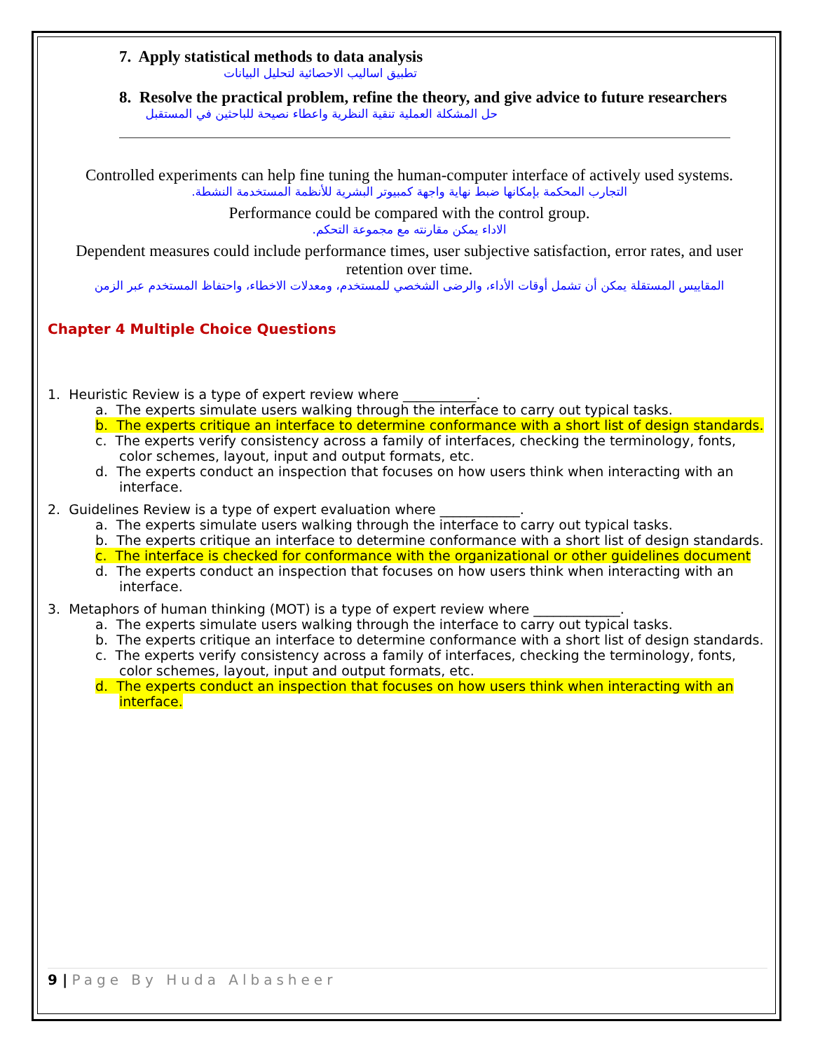7. Apply statistical methods to data analysis
تطبيق اساليب الاحصائية لتحليل البيانات
8. Resolve the practical problem, refine the theory, and give advice to future researchers
حل المشكلة العملية تنقية النظرية واعطاء نصيحة للباحثين في المستقبل
Controlled experiments can help fine tuning the human-computer interface of actively used systems.
التجارب المحكمة بإمكانها ضبط نهاية واجهة كمبيوتر البشرية للأنظمة المستخدمة النشطة.
Performance could be compared with the control group.
الاداء يمكن مقارنته مع مجموعة التحكم.
Dependent measures could include performance times, user subjective satisfaction, error rates, and user retention over time.
المقاييس المستقلة يمكن أن تشمل أوقات الأداء، والرضى الشخصي للمستخدم، ومعدلات الاخطاء، واحتفاظ المستخدم عبر الزمن
Chapter 4 Multiple Choice Questions
1. Heuristic Review is a type of expert review where ___________.
a. The experts simulate users walking through the interface to carry out typical tasks.
b. The experts critique an interface to determine conformance with a short list of design standards.
c. The experts verify consistency across a family of interfaces, checking the terminology, fonts, color schemes, layout, input and output formats, etc.
d. The experts conduct an inspection that focuses on how users think when interacting with an interface.
2. Guidelines Review is a type of expert evaluation where ____________.
a. The experts simulate users walking through the interface to carry out typical tasks.
b. The experts critique an interface to determine conformance with a short list of design standards.
c. The interface is checked for conformance with the organizational or other guidelines document
d. The experts conduct an inspection that focuses on how users think when interacting with an interface.
3. Metaphors of human thinking (MOT) is a type of expert review where _____________.
a. The experts simulate users walking through the interface to carry out typical tasks.
b. The experts critique an interface to determine conformance with a short list of design standards.
c. The experts verify consistency across a family of interfaces, checking the terminology, fonts, color schemes, layout, input and output formats, etc.
d. The experts conduct an inspection that focuses on how users think when interacting with an interface.
9 | Page By Huda Albasheer